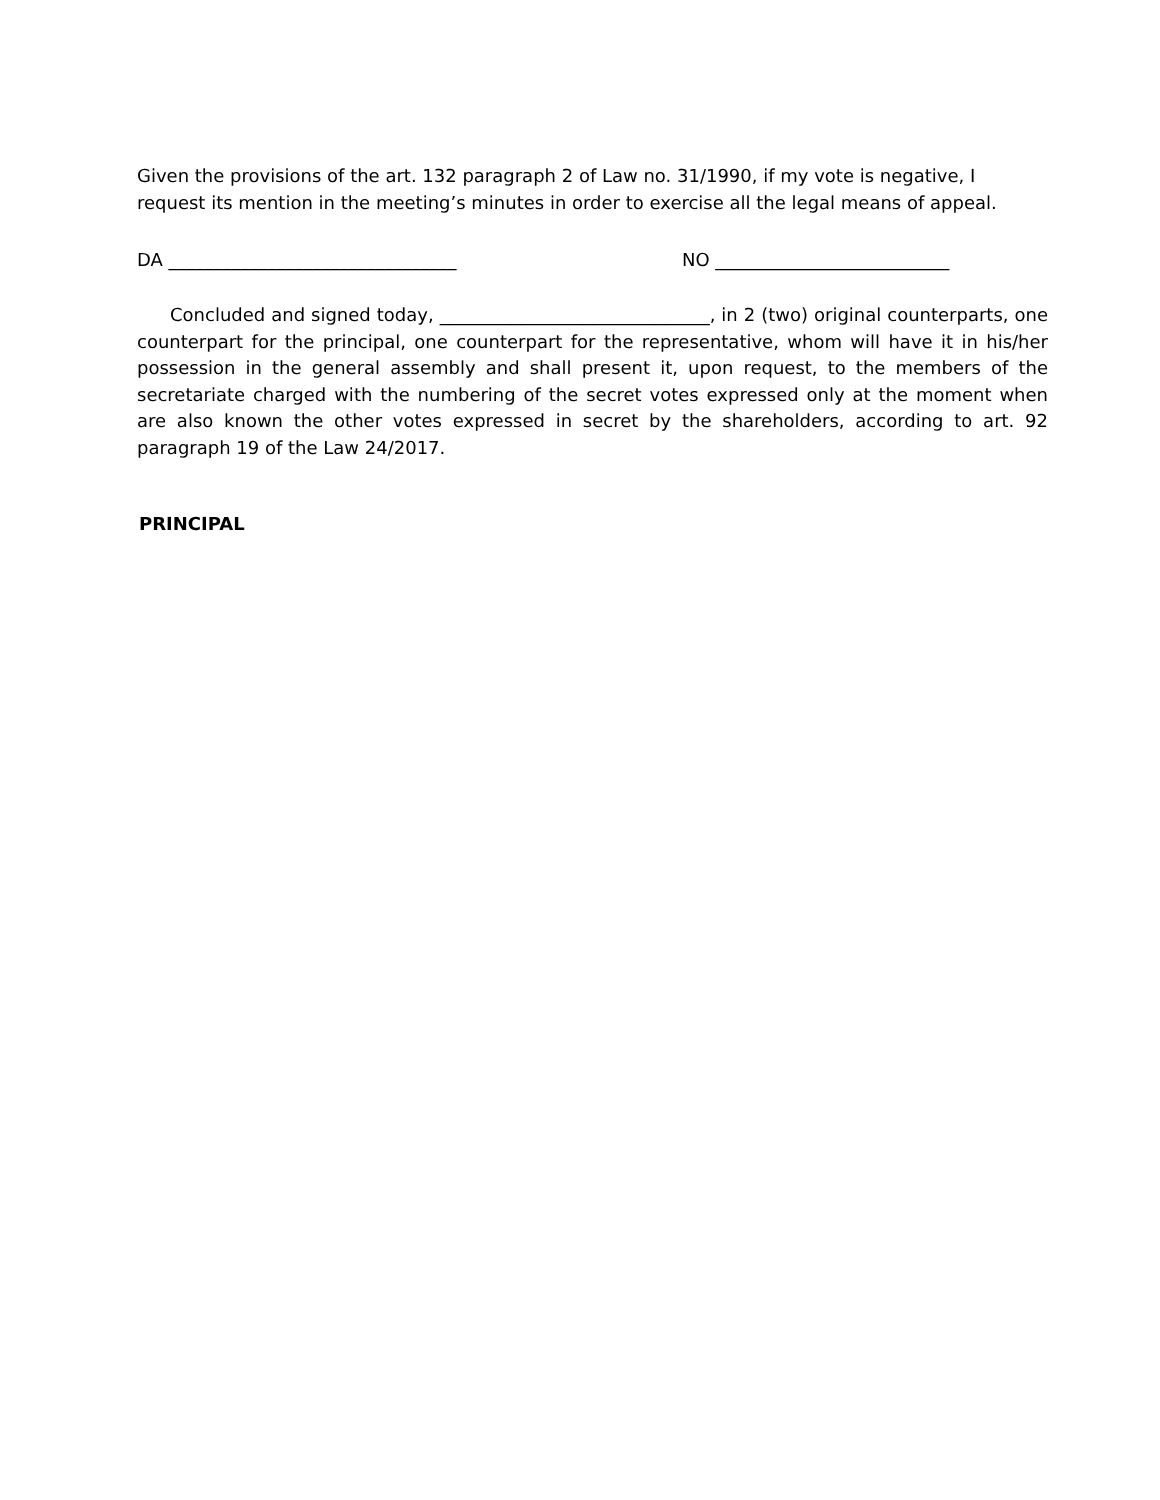Given the provisions of the art. 132 paragraph 2 of Law no. 31/1990, if my vote is negative, I request its mention in the meeting’s minutes in order to exercise all the legal means of appeal.
DA ________________________________ NO __________________________
Concluded and signed today, ______________________________, in 2 (two) original counterparts, one counterpart for the principal, one counterpart for the representative, whom will have it in his/her possession in the general assembly and shall present it, upon request, to the members of the secretariate charged with the numbering of the secret votes expressed only at the moment when are also known the other votes expressed in secret by the shareholders, according to art. 92 paragraph 19 of the Law 24/2017.
PRINCIPAL